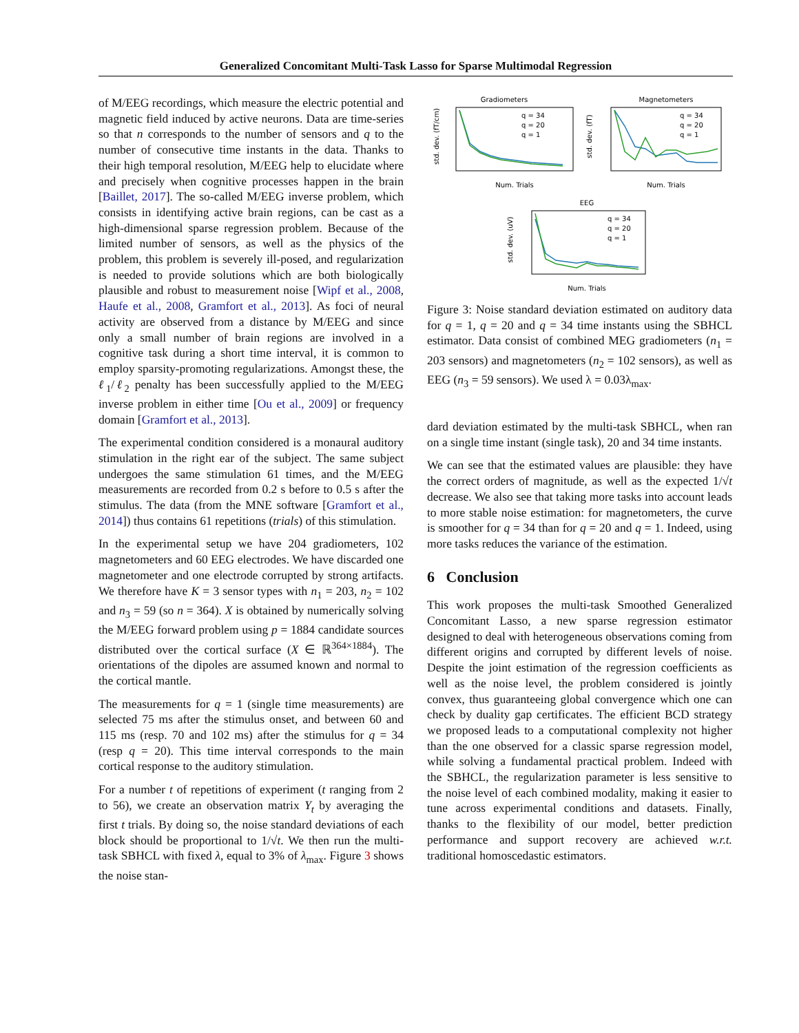Generalized Concomitant Multi-Task Lasso for Sparse Multimodal Regression
of M/EEG recordings, which measure the electric potential and magnetic field induced by active neurons. Data are time-series so that n corresponds to the number of sensors and q to the number of consecutive time instants in the data. Thanks to their high temporal resolution, M/EEG help to elucidate where and precisely when cognitive processes happen in the brain [Baillet, 2017]. The so-called M/EEG inverse problem, which consists in identifying active brain regions, can be cast as a high-dimensional sparse regression problem. Because of the limited number of sensors, as well as the physics of the problem, this problem is severely ill-posed, and regularization is needed to provide solutions which are both biologically plausible and robust to measurement noise [Wipf et al., 2008, Haufe et al., 2008, Gramfort et al., 2013]. As foci of neural activity are observed from a distance by M/EEG and since only a small number of brain regions are involved in a cognitive task during a short time interval, it is common to employ sparsity-promoting regularizations. Amongst these, the ℓ<sub>1</sub>/ℓ<sub>2</sub> penalty has been successfully applied to the M/EEG inverse problem in either time [Ou et al., 2009] or frequency domain [Gramfort et al., 2013].
The experimental condition considered is a monaural auditory stimulation in the right ear of the subject. The same subject undergoes the same stimulation 61 times, and the M/EEG measurements are recorded from 0.2 s before to 0.5 s after the stimulus. The data (from the MNE software [Gramfort et al., 2014]) thus contains 61 repetitions (trials) of this stimulation.
In the experimental setup we have 204 gradiometers, 102 magnetometers and 60 EEG electrodes. We have discarded one magnetometer and one electrode corrupted by strong artifacts. We therefore have K = 3 sensor types with n<sub>1</sub> = 203, n<sub>2</sub> = 102 and n<sub>3</sub> = 59 (so n = 364). X is obtained by numerically solving the M/EEG forward problem using p = 1884 candidate sources distributed over the cortical surface (X ∈ ℝ<sup>364×1884</sup>). The orientations of the dipoles are assumed known and normal to the cortical mantle.
The measurements for q = 1 (single time measurements) are selected 75 ms after the stimulus onset, and between 60 and 115 ms (resp. 70 and 102 ms) after the stimulus for q = 34 (resp q = 20). This time interval corresponds to the main cortical response to the auditory stimulation.
For a number t of repetitions of experiment (t ranging from 2 to 56), we create an observation matrix Y<sub>t</sub> by averaging the first t trials. By doing so, the noise standard deviations of each block should be proportional to 1/√t. We then run the multi-task SBHCL with fixed λ, equal to 3% of λ<sub>max</sub>. Figure 3 shows the noise stan-
Gradiometers
Num. Trials
std. dev. (fT/cm)
q = 34
q = 20
q = 1
Magnetometers
Num. Trials
std. dev. (fT)
q = 34
q = 20
q = 1
EEG
Num. Trials
std. dev. (uV)
q = 34
q = 20
q = 1
Figure 3: Noise standard deviation estimated on auditory data for q = 1, q = 20 and q = 34 time instants using the SBHCL estimator. Data consist of combined MEG gradiometers (n<sub>1</sub> = 203 sensors) and magnetometers (n<sub>2</sub> = 102 sensors), as well as EEG (n<sub>3</sub> = 59 sensors). We used λ = 0.03λ<sub>max</sub>.
dard deviation estimated by the multi-task SBHCL, when ran on a single time instant (single task), 20 and 34 time instants.
We can see that the estimated values are plausible: they have the correct orders of magnitude, as well as the expected 1/√t decrease. We also see that taking more tasks into account leads to more stable noise estimation: for magnetometers, the curve is smoother for q = 34 than for q = 20 and q = 1. Indeed, using more tasks reduces the variance of the estimation.
6 Conclusion
This work proposes the multi-task Smoothed Generalized Concomitant Lasso, a new sparse regression estimator designed to deal with heterogeneous observations coming from different origins and corrupted by different levels of noise. Despite the joint estimation of the regression coefficients as well as the noise level, the problem considered is jointly convex, thus guaranteeing global convergence which one can check by duality gap certificates. The efficient BCD strategy we proposed leads to a computational complexity not higher than the one observed for a classic sparse regression model, while solving a fundamental practical problem. Indeed with the SBHCL, the regularization parameter is less sensitive to the noise level of each combined modality, making it easier to tune across experimental conditions and datasets. Finally, thanks to the flexibility of our model, better prediction performance and support recovery are achieved w.r.t. traditional homoscedastic estimators.